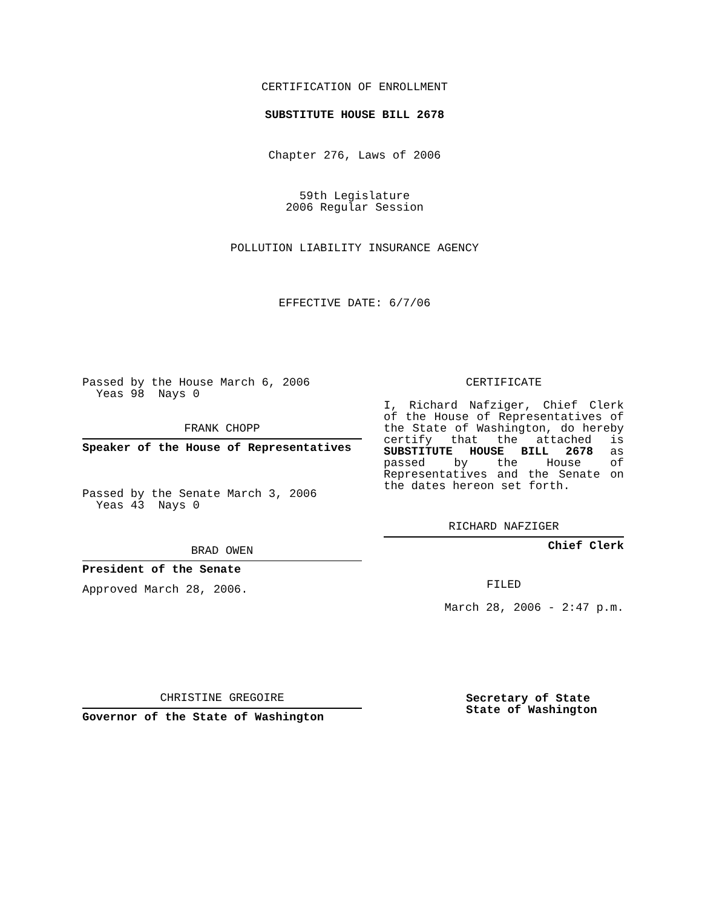CERTIFICATION OF ENROLLMENT
SUBSTITUTE HOUSE BILL 2678
Chapter 276, Laws of 2006
59th Legislature
2006 Regular Session
POLLUTION LIABILITY INSURANCE AGENCY
EFFECTIVE DATE: 6/7/06
Passed by the House March 6, 2006
Yeas 98 Nays 0
FRANK CHOPP
Speaker of the House of Representatives
Passed by the Senate March 3, 2006
Yeas 43 Nays 0
BRAD OWEN
President of the Senate
Approved March 28, 2006.
CHRISTINE GREGOIRE
Governor of the State of Washington
CERTIFICATE
I, Richard Nafziger, Chief Clerk of the House of Representatives of the State of Washington, do hereby certify that the attached is SUBSTITUTE HOUSE BILL 2678 as passed by the House of Representatives and the Senate on
the dates hereon set forth.
RICHARD NAFZIGER
Chief Clerk
FILED
March 28, 2006 - 2:47 p.m.
Secretary of State
State of Washington